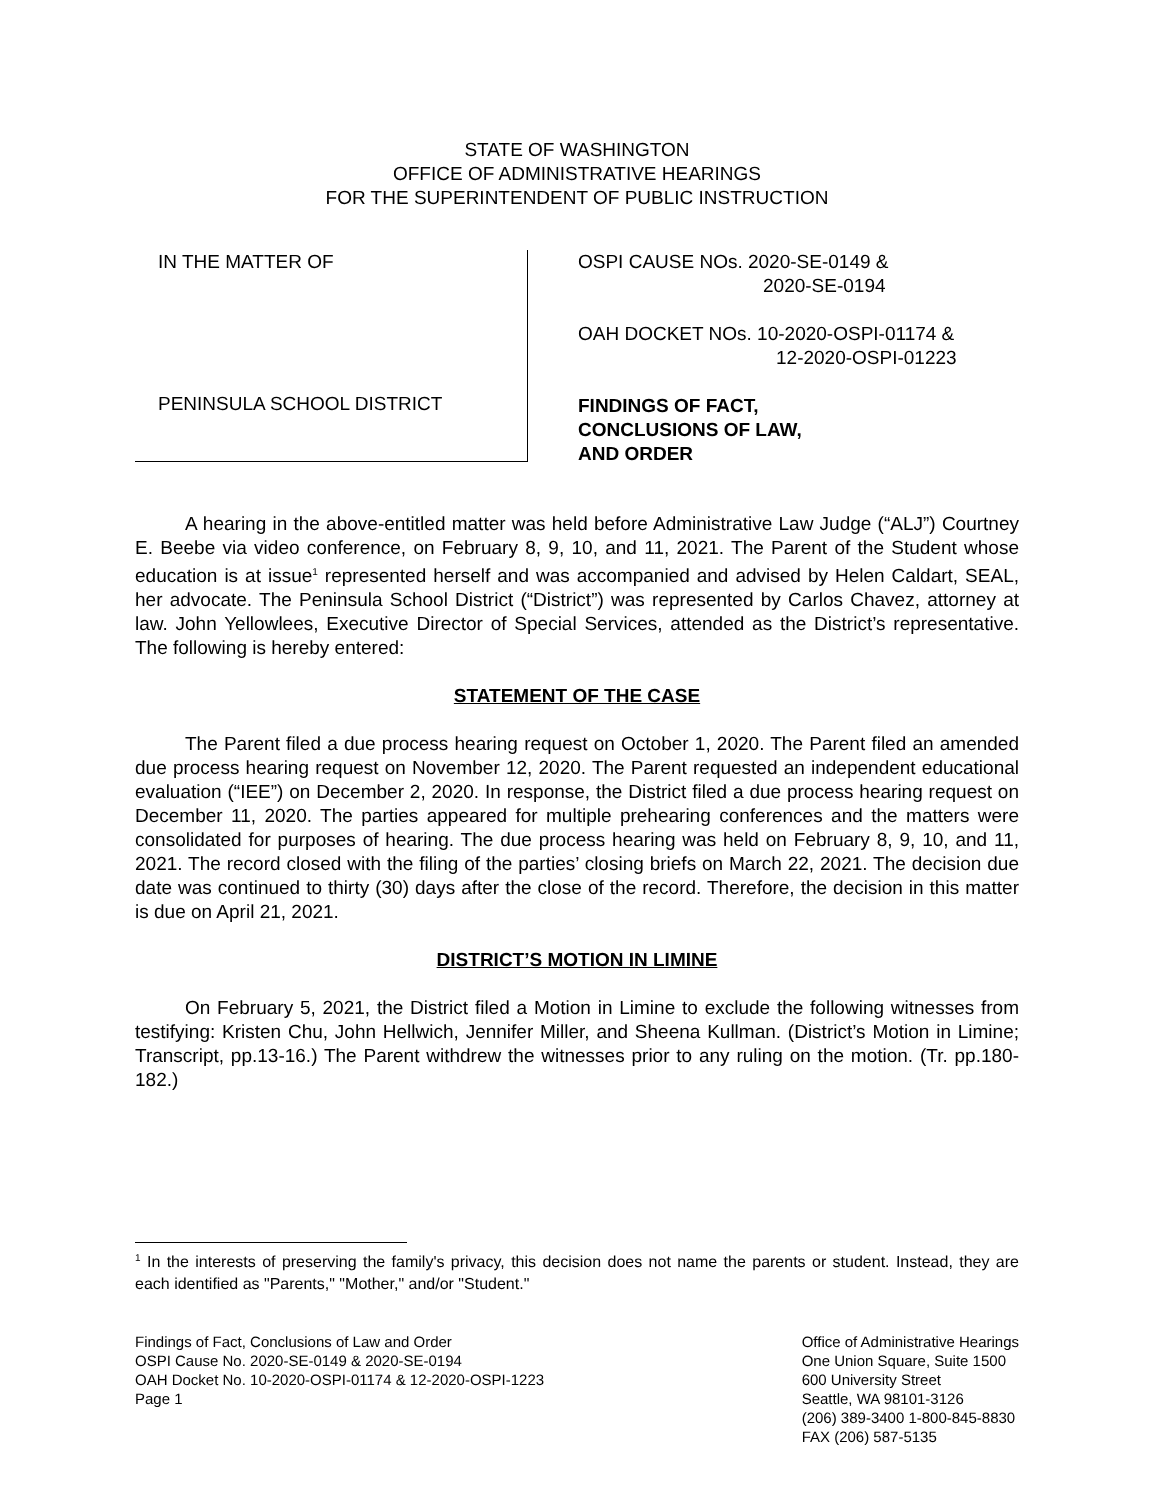STATE OF WASHINGTON
OFFICE OF ADMINISTRATIVE HEARINGS
FOR THE SUPERINTENDENT OF PUBLIC INSTRUCTION
IN THE MATTER OF
PENINSULA SCHOOL DISTRICT
OSPI CAUSE NOs. 2020-SE-0149 &
2020-SE-0194
OAH DOCKET NOs. 10-2020-OSPI-01174 &
12-2020-OSPI-01223
FINDINGS OF FACT,
CONCLUSIONS OF LAW,
AND ORDER
A hearing in the above-entitled matter was held before Administrative Law Judge (“ALJ”) Courtney E. Beebe via video conference, on February 8, 9, 10, and 11, 2021. The Parent of the Student whose education is at issue<sup>1</sup> represented herself and was accompanied and advised by Helen Caldart, SEAL, her advocate. The Peninsula School District (“District”) was represented by Carlos Chavez, attorney at law. John Yellowlees, Executive Director of Special Services, attended as the District’s representative. The following is hereby entered:
STATEMENT OF THE CASE
The Parent filed a due process hearing request on October 1, 2020. The Parent filed an amended due process hearing request on November 12, 2020. The Parent requested an independent educational evaluation (“IEE”) on December 2, 2020. In response, the District filed a due process hearing request on December 11, 2020. The parties appeared for multiple prehearing conferences and the matters were consolidated for purposes of hearing. The due process hearing was held on February 8, 9, 10, and 11, 2021. The record closed with the filing of the parties’ closing briefs on March 22, 2021. The decision due date was continued to thirty (30) days after the close of the record. Therefore, the decision in this matter is due on April 21, 2021.
DISTRICT’S MOTION IN LIMINE
On February 5, 2021, the District filed a Motion in Limine to exclude the following witnesses from testifying: Kristen Chu, John Hellwich, Jennifer Miller, and Sheena Kullman. (District’s Motion in Limine; Transcript, pp.13-16.) The Parent withdrew the witnesses prior to any ruling on the motion. (Tr. pp.180-182.)
<sup>1</sup> In the interests of preserving the family's privacy, this decision does not name the parents or student. Instead, they are each identified as "Parents," "Mother," and/or "Student."
Findings of Fact, Conclusions of Law and Order
OSPI Cause No. 2020-SE-0149 & 2020-SE-0194
OAH Docket No. 10-2020-OSPI-01174 & 12-2020-OSPI-1223
Page 1
Office of Administrative Hearings
One Union Square, Suite 1500
600 University Street
Seattle, WA 98101-3126
(206) 389-3400 1-800-845-8830
FAX (206) 587-5135